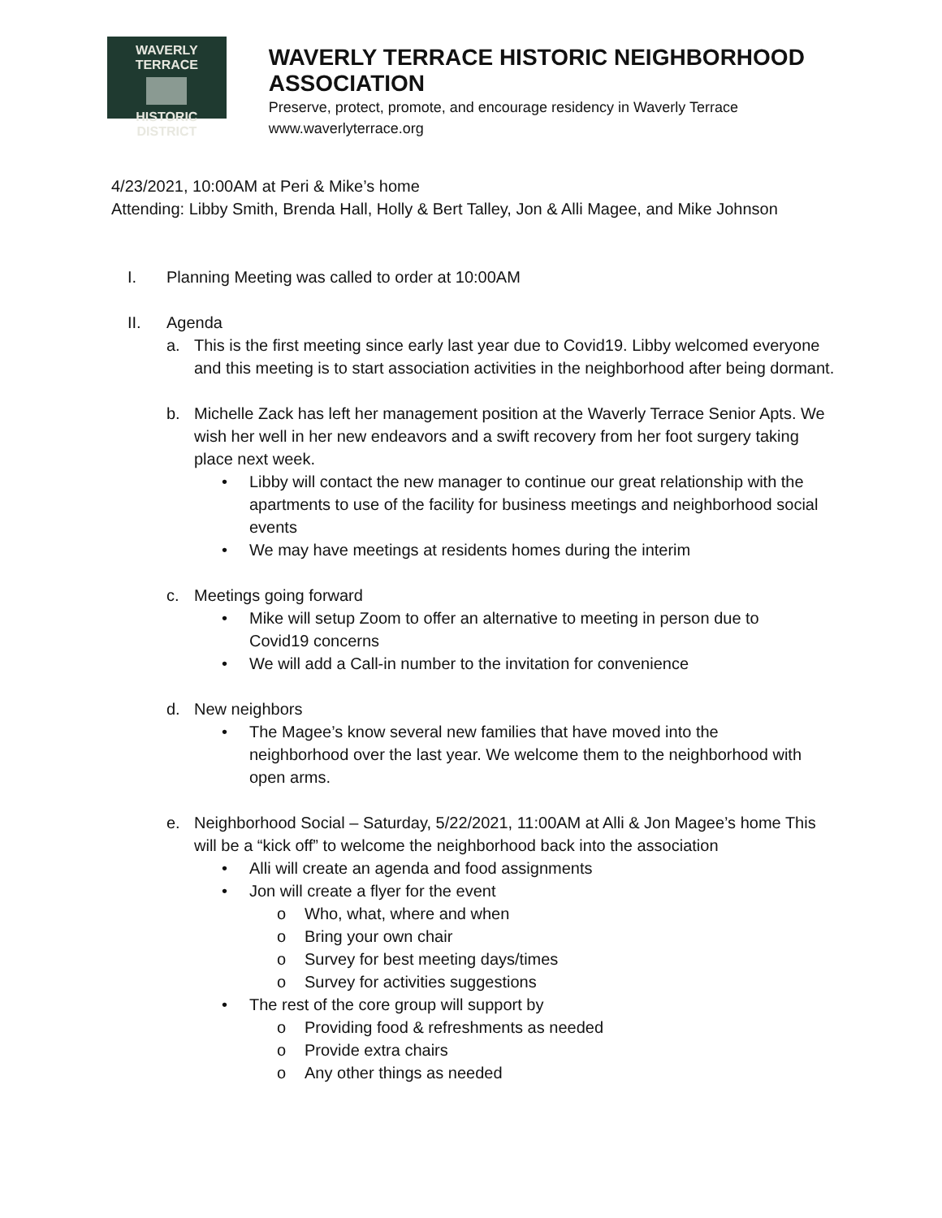WAVERLY TERRACE
HISTORIC DISTRICT
WAVERLY TERRACE HISTORIC NEIGHBORHOOD ASSOCIATION
Preserve, protect, promote, and encourage residency in Waverly Terrace
www.waverlyterrace.org
4/23/2021, 10:00AM at Peri & Mike’s home
Attending: Libby Smith, Brenda Hall, Holly & Bert Talley, Jon & Alli Magee, and Mike Johnson
I. Planning Meeting was called to order at 10:00AM
II. Agenda
a. This is the first meeting since early last year due to Covid19. Libby welcomed everyone and this meeting is to start association activities in the neighborhood after being dormant.
b. Michelle Zack has left her management position at the Waverly Terrace Senior Apts. We wish her well in her new endeavors and a swift recovery from her foot surgery taking place next week.
• Libby will contact the new manager to continue our great relationship with the apartments to use of the facility for business meetings and neighborhood social events
• We may have meetings at residents homes during the interim
c. Meetings going forward
• Mike will setup Zoom to offer an alternative to meeting in person due to Covid19 concerns
• We will add a Call-in number to the invitation for convenience
d. New neighbors
• The Magee’s know several new families that have moved into the neighborhood over the last year. We welcome them to the neighborhood with open arms.
e. Neighborhood Social – Saturday, 5/22/2021, 11:00AM at Alli & Jon Magee’s home This will be a “kick off” to welcome the neighborhood back into the association
• Alli will create an agenda and food assignments
• Jon will create a flyer for the event
o Who, what, where and when
o Bring your own chair
o Survey for best meeting days/times
o Survey for activities suggestions
• The rest of the core group will support by
o Providing food & refreshments as needed
o Provide extra chairs
o Any other things as needed